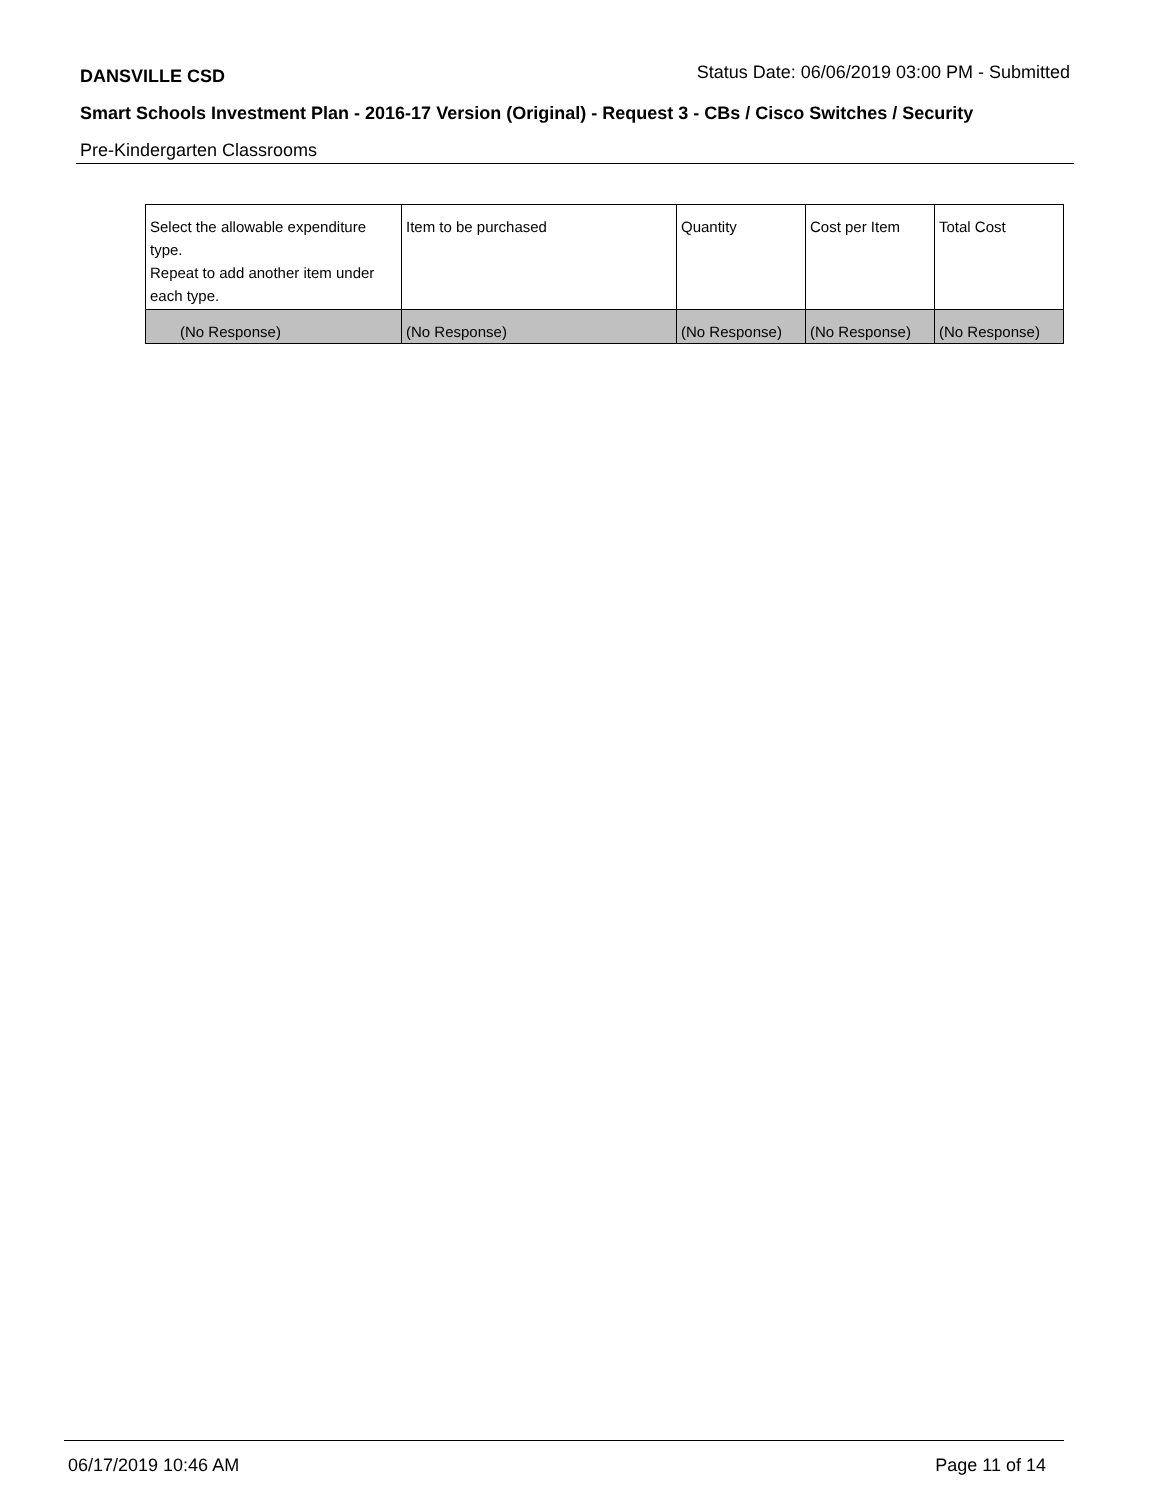DANSVILLE CSD Status Date: 06/06/2019 03:00 PM - Submitted
Smart Schools Investment Plan - 2016-17 Version (Original) - Request 3 - CBs / Cisco Switches / Security
Pre-Kindergarten Classrooms
| Select the allowable expenditure type. Repeat to add another item under each type. | Item to be purchased | Quantity | Cost per Item | Total Cost |
| (No Response) | (No Response) | (No Response) | (No Response) | (No Response) |
06/17/2019 10:46 AM Page 11 of 14